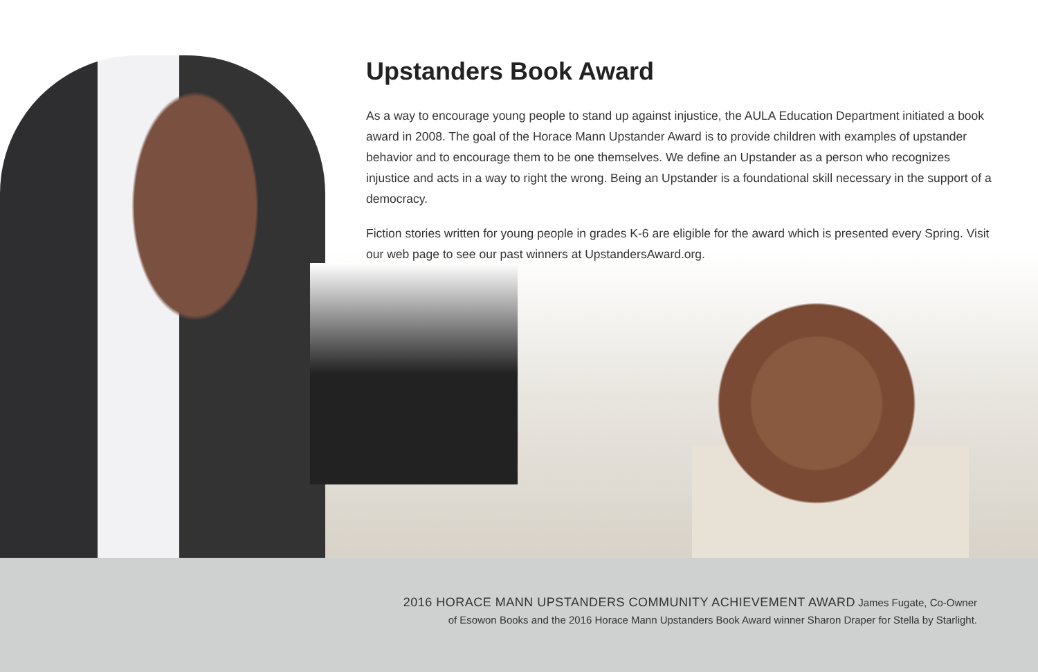Upstanders Book Award
As a way to encourage young people to stand up against injustice, the AULA Education Department initiated a book award in 2008. The goal of the Horace Mann Upstander Award is to provide children with examples of upstander behavior and to encourage them to be one themselves. We define an Upstander as a person who recognizes injustice and acts in a way to right the wrong. Being an Upstander is a foundational skill necessary in the support of a democracy.
Fiction stories written for young people in grades K-6 are eligible for the award which is presented every Spring. Visit our web page to see our past winners at UpstandersAward.org.
2016 HORACE MANN UPSTANDERS COMMUNITY ACHIEVEMENT AWARD James Fugate, Co-Owner
of Esowon Books and the 2016 Horace Mann Upstanders Book Award winner Sharon Draper for Stella by Starlight.